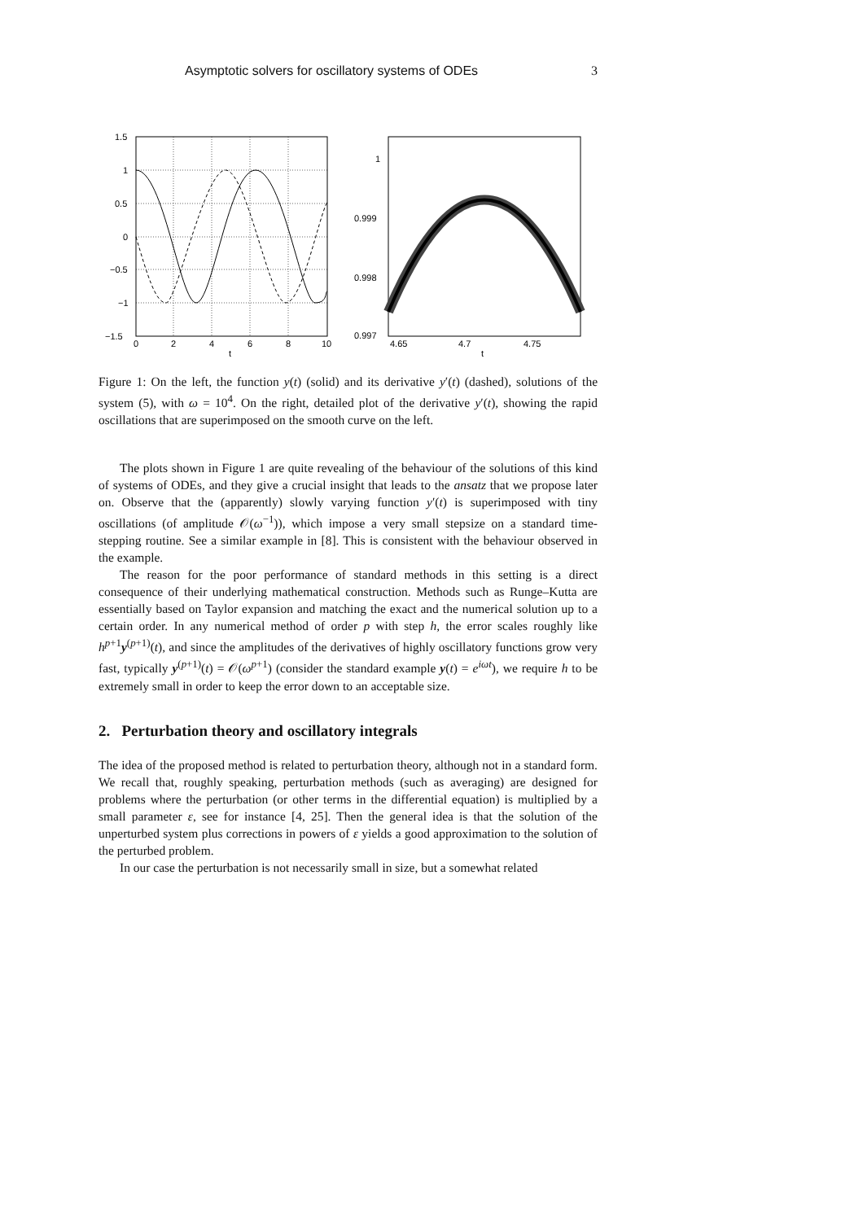Asymptotic solvers for oscillatory systems of ODEs 3
1.5
1
0.5
0
−0.5
−1
−1.5
0
2
4
6
8
10
t
1
0.999
0.998
0.997
4.65
4.7
4.75
t
Figure 1: On the left, the function y(t) (solid) and its derivative y′(t) (dashed), solutions of the system (5), with ω = 10<sup>4</sup>. On the right, detailed plot of the derivative y′(t), showing the rapid oscillations that are superimposed on the smooth curve on the left.
The plots shown in Figure 1 are quite revealing of the behaviour of the solutions of this kind of systems of ODEs, and they give a crucial insight that leads to the ansatz that we propose later on. Observe that the (apparently) slowly varying function y′(t) is superimposed with tiny oscillations (of amplitude 𝒪(ω<sup>−1</sup>)), which impose a very small stepsize on a standard time-stepping routine. See a similar example in [8]. This is consistent with the behaviour observed in the example.
The reason for the poor performance of standard methods in this setting is a direct consequence of their underlying mathematical construction. Methods such as Runge–Kutta are essentially based on Taylor expansion and matching the exact and the numerical solution up to a certain order. In any numerical method of order p with step h, the error scales roughly like h<sup>p+1</sup>y<sup>(p+1)</sup>(t), and since the amplitudes of the derivatives of highly oscillatory functions grow very fast, typically y<sup>(p+1)</sup>(t) = 𝒪(ω<sup>p+1</sup>) (consider the standard example y(t) = e<sup>iωt</sup>), we require h to be extremely small in order to keep the error down to an acceptable size.
2. Perturbation theory and oscillatory integrals
The idea of the proposed method is related to perturbation theory, although not in a standard form. We recall that, roughly speaking, perturbation methods (such as averaging) are designed for problems where the perturbation (or other terms in the differential equation) is multiplied by a small parameter ε, see for instance [4, 25]. Then the general idea is that the solution of the unperturbed system plus corrections in powers of ε yields a good approximation to the solution of the perturbed problem.
In our case the perturbation is not necessarily small in size, but a somewhat related